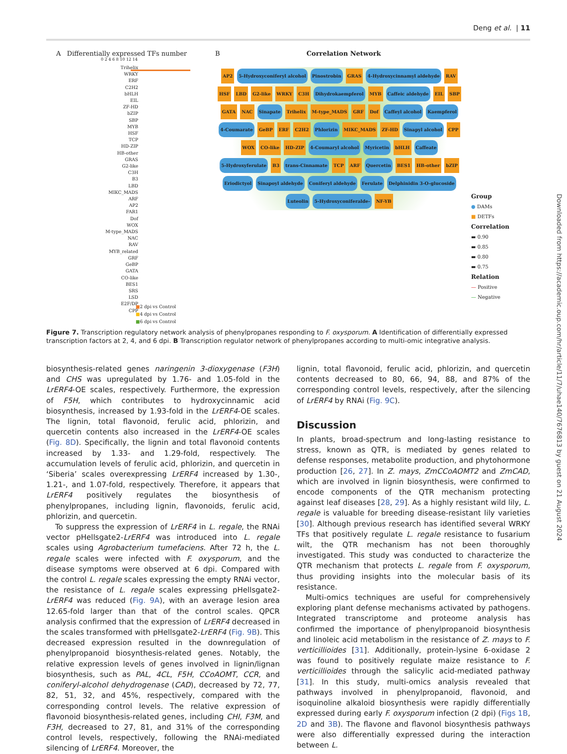Deng et al. | 11
A Differentially expressed TFs number
0 2 4 6 8 10 12 14
Trihelix
WRKY
ERF
C2H2
bHLH
EIL
ZF-HD
bZIP
SBP
MYB
HSF
TCP
HD-ZIP
HB-other
GRAS
G2-like
C3H
B3
LBD
MIKC_MADS
ARF
AP2
FAR1
Dof
WOX
M-type_MADS
NAC
RAV
MYB_related
GRF
GeBP
GATA
CO-like
BES1
SRS
LSD
E2F/DP
CPP
■2 dpi vs Control
■4 dpi vs Control
■6 dpi vs Control
B Correlation Network
AP2 5-Hydroxyconiferyl alcohol Pinostrobin GRAS 4-Hydroxycinnamyl aldehyde RAV HSF LBD G2-like WRKY C3H Dihydrokaempferol MYB Caffeic aldehyde EIL SBP GATA NAC Sinapate Trihelix M-type_MADS GRF Dof Caffeyl alcohol Kaempferol 4-Coumarate GeBP ERF C2H2 Phlorizin MIKC_MADS ZF-HD Sinapyl alcohol CPP WOX CO-like HD-ZIP 4-Coumaryl alcohol Myricetin bHLH Caffeate 5-Hydroxyferulate B3 trans-Cinnamate TCP ARF Quercetin BES1 HB-other bZIP Eriodictyol Sinapoyl aldehyde Coniferyl aldehyde Ferulate Delphinidin 3-O-glucoside Luteolin 5-Hydroxyconiferalde- NF-YB
Group
● DAMs
■ DETFs
Correlation
▬ 0.90
▬ 0.85
▬ 0.80
▬ 0.75
Relation
— Positive
— Negative
Figure 7. Transcription regulatory network analysis of phenylpropanes responding to F. oxysporum. A Identification of differentially expressed transcription factors at 2, 4, and 6 dpi. B Transcription regulator network of phenylpropanes according to multi-omic integrative analysis.
biosynthesis-related genes naringenin 3-dioxygenase (F3H) and CHS was upregulated by 1.76- and 1.05-fold in the LrERF4-OE scales, respectively. Furthermore, the expression of F5H, which contributes to hydroxycinnamic acid biosynthesis, increased by 1.93-fold in the LrERF4-OE scales. The lignin, total flavonoid, ferulic acid, phlorizin, and quercetin contents also increased in the LrERF4-OE scales (Fig. 8D). Specifically, the lignin and total flavonoid contents increased by 1.33- and 1.29-fold, respectively. The accumulation levels of ferulic acid, phlorizin, and quercetin in ‘Siberia’ scales overexpressing LrERF4 increased by 1.30-, 1.21-, and 1.07-fold, respectively. Therefore, it appears that LrERF4 positively regulates the biosynthesis of phenylpropanes, including lignin, flavonoids, ferulic acid, phlorizin, and quercetin.
To suppress the expression of LrERF4 in L. regale, the RNAi vector pHellsgate2-LrERF4 was introduced into L. regale scales using Agrobacterium tumefaciens. After 72 h, the L. regale scales were infected with F. oxysporum, and the disease symptoms were observed at 6 dpi. Compared with the control L. regale scales expressing the empty RNAi vector, the resistance of L. regale scales expressing pHellsgate2-LrERF4 was reduced (Fig. 9A), with an average lesion area 12.65-fold larger than that of the control scales. QPCR analysis confirmed that the expression of LrERF4 decreased in the scales transformed with pHellsgate2-LrERF4 (Fig. 9B). This decreased expression resulted in the downregulation of phenylpropanoid biosynthesis-related genes. Notably, the relative expression levels of genes involved in lignin/lignan biosynthesis, such as PAL, 4CL, F5H, CCoAOMT, CCR, and coniferyl-alcohol dehydrogenase (CAD), decreased by 72, 77, 82, 51, 32, and 45%, respectively, compared with the corresponding control levels. The relative expression of flavonoid biosynthesis-related genes, including CHI, F3M, and F3H, decreased to 27, 81, and 31% of the corresponding control levels, respectively, following the RNAi-mediated silencing of LrERF4. Moreover, the
lignin, total flavonoid, ferulic acid, phlorizin, and quercetin contents decreased to 80, 66, 94, 88, and 87% of the corresponding control levels, respectively, after the silencing of LrERF4 by RNAi (Fig. 9C).
Discussion
In plants, broad-spectrum and long-lasting resistance to stress, known as QTR, is mediated by genes related to defense responses, metabolite production, and phytohormone production [26, 27]. In Z. mays, ZmCCoAOMT2 and ZmCAD, which are involved in lignin biosynthesis, were confirmed to encode components of the QTR mechanism protecting against leaf diseases [28, 29]. As a highly resistant wild lily, L. regale is valuable for breeding disease-resistant lily varieties [30]. Although previous research has identified several WRKY TFs that positively regulate L. regale resistance to fusarium wilt, the QTR mechanism has not been thoroughly investigated. This study was conducted to characterize the QTR mechanism that protects L. regale from F. oxysporum, thus providing insights into the molecular basis of its resistance.
Multi-omics techniques are useful for comprehensively exploring plant defense mechanisms activated by pathogens. Integrated transcriptome and proteome analysis has confirmed the importance of phenylpropanoid biosynthesis and linoleic acid metabolism in the resistance of Z. mays to F. verticillioides [31]. Additionally, protein-lysine 6-oxidase 2 was found to positively regulate maize resistance to F. verticillioides through the salicylic acid-mediated pathway [31]. In this study, multi-omics analysis revealed that pathways involved in phenylpropanoid, flavonoid, and isoquinoline alkaloid biosynthesis were rapidly differentially expressed during early F. oxysporum infection (2 dpi) (Figs 1B, 2D and 3B). The flavone and flavonol biosynthesis pathways were also differentially expressed during the interaction between L.
Downloaded from https://academic.oup.com/hr/article/11/7/uhae140/7676813 by guest on 21 August 2024